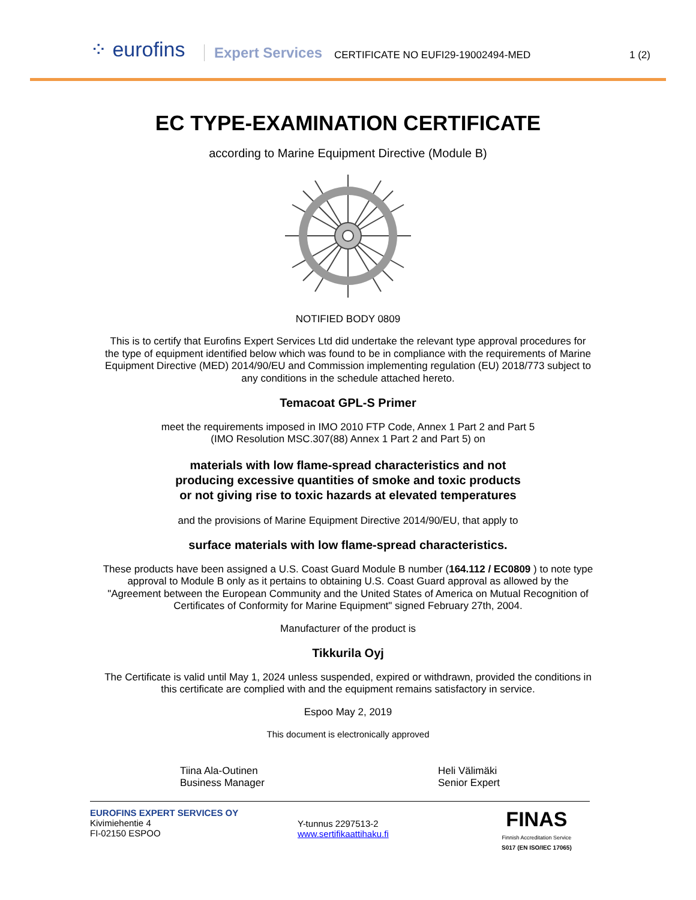⁘ eurofins
Expert Services
CERTIFICATE NO EUFI29-19002494-MED
1 (2)
EC TYPE-EXAMINATION CERTIFICATE
according to Marine Equipment Directive (Module B)
NOTIFIED BODY 0809
This is to certify that Eurofins Expert Services Ltd did undertake the relevant type approval procedures for
the type of equipment identified below which was found to be in compliance with the requirements of Marine
Equipment Directive (MED) 2014/90/EU and Commission implementing regulation (EU) 2018/773 subject to
any conditions in the schedule attached hereto.
Temacoat GPL-S Primer
meet the requirements imposed in IMO 2010 FTP Code, Annex 1 Part 2 and Part 5
(IMO Resolution MSC.307(88) Annex 1 Part 2 and Part 5) on
materials with low flame-spread characteristics and not
producing excessive quantities of smoke and toxic products
or not giving rise to toxic hazards at elevated temperatures
and the provisions of Marine Equipment Directive 2014/90/EU, that apply to
surface materials with low flame-spread characteristics.
These products have been assigned a U.S. Coast Guard Module B number (164.112 / EC0809 ) to note type
approval to Module B only as it pertains to obtaining U.S. Coast Guard approval as allowed by the
"Agreement between the European Community and the United States of America on Mutual Recognition of
Certificates of Conformity for Marine Equipment" signed February 27th, 2004.
Manufacturer of the product is
Tikkurila Oyj
The Certificate is valid until May 1, 2024 unless suspended, expired or withdrawn, provided the conditions in
this certificate are complied with and the equipment remains satisfactory in service.
Espoo May 2, 2019
This document is electronically approved
Tiina Ala-Outinen
Business Manager
Heli Välimäki
Senior Expert
EUROFINS EXPERT SERVICES OY
Kivimiehentie 4
FI-02150 ESPOO
Y-tunnus 2297513-2
www.sertifikaattihaku.fi
FINAS
Finnish Accreditation Service
S017 (EN ISO/IEC 17065)